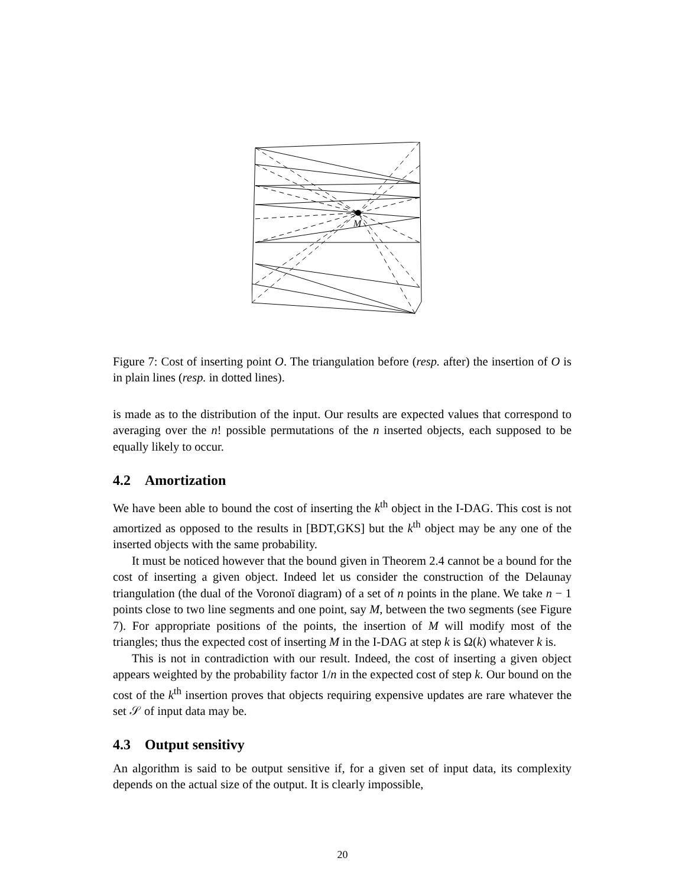M
Figure 7: Cost of inserting point O. The triangulation before (resp. after) the insertion of O is in plain lines (resp. in dotted lines).
is made as to the distribution of the input. Our results are expected values that correspond to averaging over the n! possible permutations of the n inserted objects, each supposed to be equally likely to occur.
4.2 Amortization
We have been able to bound the cost of inserting the k<sup>th</sup> object in the I-DAG. This cost is not amortized as opposed to the results in [BDT,GKS] but the k<sup>th</sup> object may be any one of the inserted objects with the same probability.
It must be noticed however that the bound given in Theorem 2.4 cannot be a bound for the cost of inserting a given object. Indeed let us consider the construction of the Delaunay triangulation (the dual of the Voronoï diagram) of a set of n points in the plane. We take n − 1 points close to two line segments and one point, say M, between the two segments (see Figure 7). For appropriate positions of the points, the insertion of M will modify most of the triangles; thus the expected cost of inserting M in the I-DAG at step k is Ω(k) whatever k is.
This is not in contradiction with our result. Indeed, the cost of inserting a given object appears weighted by the probability factor 1/n in the expected cost of step k. Our bound on the cost of the k<sup>th</sup> insertion proves that objects requiring expensive updates are rare whatever the set 𝒮 of input data may be.
4.3 Output sensitivy
An algorithm is said to be output sensitive if, for a given set of input data, its complexity depends on the actual size of the output. It is clearly impossible,
20